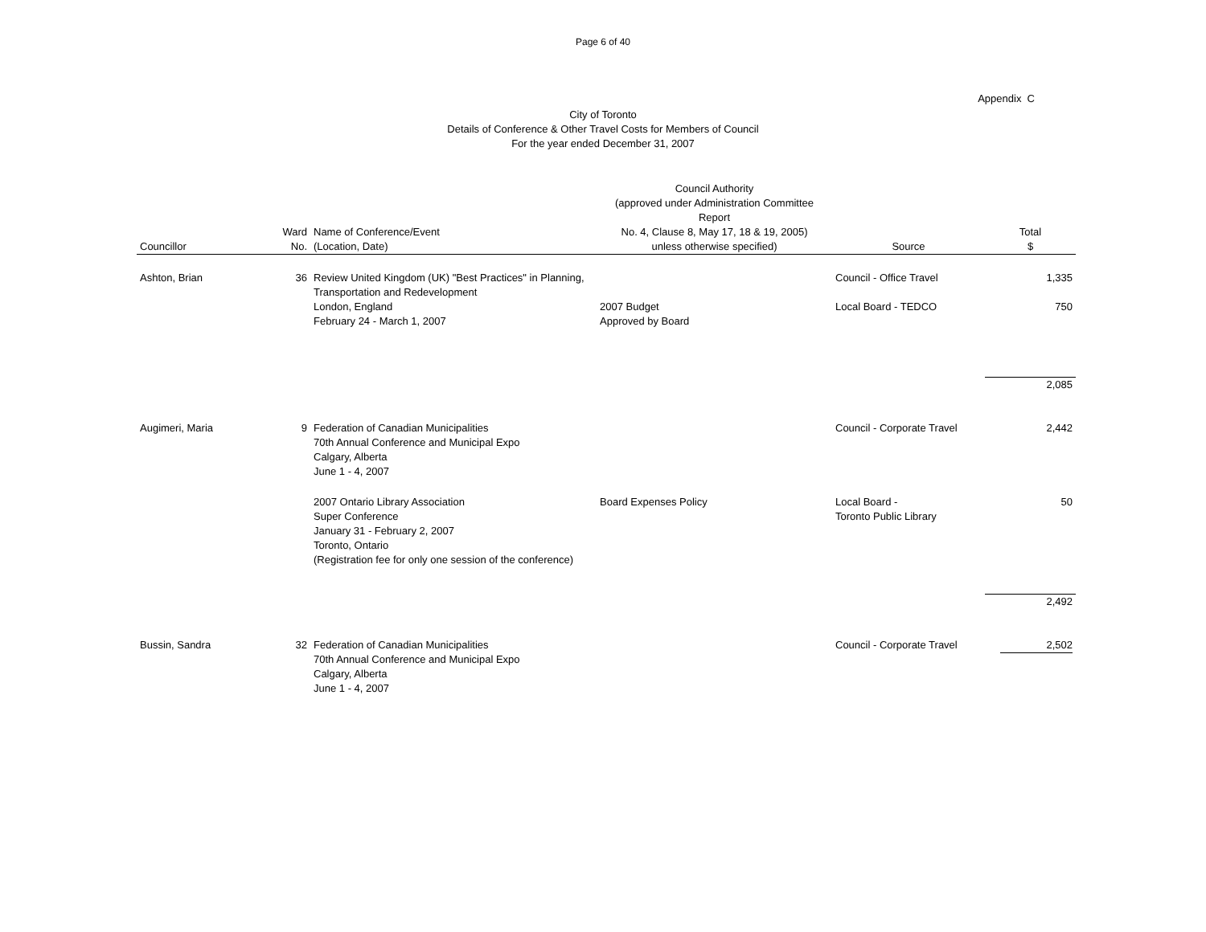Page 6 of 40
Appendix C
City of Toronto
Details of Conference & Other Travel Costs for Members of Council
For the year ended December 31, 2007
| Councillor | Ward No. | Name of Conference/Event (Location, Date) | Council Authority (approved under Administration Committee Report No. 4, Clause 8, May 17, 18 & 19, 2005) unless otherwise specified) | Source | Total $ |
| --- | --- | --- | --- | --- | --- |
| Ashton, Brian | 36 | Review United Kingdom (UK) "Best Practices" in Planning, Transportation and Redevelopment | | Council - Office Travel | 1,335 |
| | | London, England February 24 - March 1, 2007 | 2007 Budget Approved by Board | Local Board - TEDCO | 750 |
| | | | | | 2,085 |
| Augimeri, Maria | 9 | Federation of Canadian Municipalities 70th Annual Conference and Municipal Expo Calgary, Alberta June 1 - 4, 2007 | | Council - Corporate Travel | 2,442 |
| | | 2007 Ontario Library Association Super Conference January 31 - February 2, 2007 Toronto, Ontario (Registration fee for only one session of the conference) | Board Expenses Policy | Local Board - Toronto Public Library | 50 |
| | | | | | 2,492 |
| Bussin, Sandra | 32 | Federation of Canadian Municipalities 70th Annual Conference and Municipal Expo Calgary, Alberta June 1 - 4, 2007 | | Council - Corporate Travel | 2,502 |